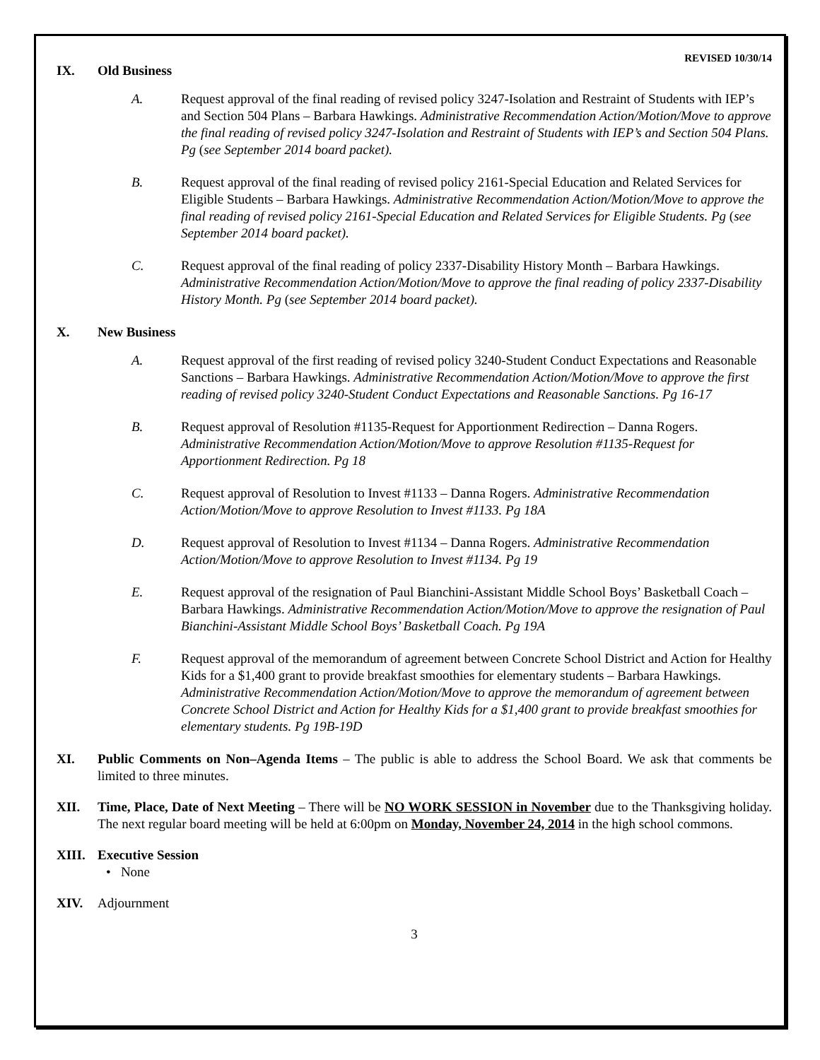REVISED 10/30/14
IX. Old Business
A. Request approval of the final reading of revised policy 3247-Isolation and Restraint of Students with IEP’s and Section 504 Plans – Barbara Hawkings. Administrative Recommendation Action/Motion/Move to approve the final reading of revised policy 3247-Isolation and Restraint of Students with IEP’s and Section 504 Plans. Pg (see September 2014 board packet).
B. Request approval of the final reading of revised policy 2161-Special Education and Related Services for Eligible Students – Barbara Hawkings. Administrative Recommendation Action/Motion/Move to approve the final reading of revised policy 2161-Special Education and Related Services for Eligible Students. Pg (see September 2014 board packet).
C. Request approval of the final reading of policy 2337-Disability History Month – Barbara Hawkings. Administrative Recommendation Action/Motion/Move to approve the final reading of policy 2337-Disability History Month. Pg (see September 2014 board packet).
X. New Business
A. Request approval of the first reading of revised policy 3240-Student Conduct Expectations and Reasonable Sanctions – Barbara Hawkings. Administrative Recommendation Action/Motion/Move to approve the first reading of revised policy 3240-Student Conduct Expectations and Reasonable Sanctions. Pg 16-17
B. Request approval of Resolution #1135-Request for Apportionment Redirection – Danna Rogers. Administrative Recommendation Action/Motion/Move to approve Resolution #1135-Request for Apportionment Redirection. Pg 18
C. Request approval of Resolution to Invest #1133 – Danna Rogers. Administrative Recommendation Action/Motion/Move to approve Resolution to Invest #1133. Pg 18A
D. Request approval of Resolution to Invest #1134 – Danna Rogers. Administrative Recommendation Action/Motion/Move to approve Resolution to Invest #1134. Pg 19
E. Request approval of the resignation of Paul Bianchini-Assistant Middle School Boys’ Basketball Coach – Barbara Hawkings. Administrative Recommendation Action/Motion/Move to approve the resignation of Paul Bianchini-Assistant Middle School Boys’ Basketball Coach. Pg 19A
F. Request approval of the memorandum of agreement between Concrete School District and Action for Healthy Kids for a $1,400 grant to provide breakfast smoothies for elementary students – Barbara Hawkings. Administrative Recommendation Action/Motion/Move to approve the memorandum of agreement between Concrete School District and Action for Healthy Kids for a $1,400 grant to provide breakfast smoothies for elementary students. Pg 19B-19D
XI. Public Comments on Non–Agenda Items – The public is able to address the School Board. We ask that comments be limited to three minutes.
XII. Time, Place, Date of Next Meeting – There will be NO WORK SESSION in November due to the Thanksgiving holiday. The next regular board meeting will be held at 6:00pm on Monday, November 24, 2014 in the high school commons.
XIII. Executive Session
• None
XIV. Adjournment
3